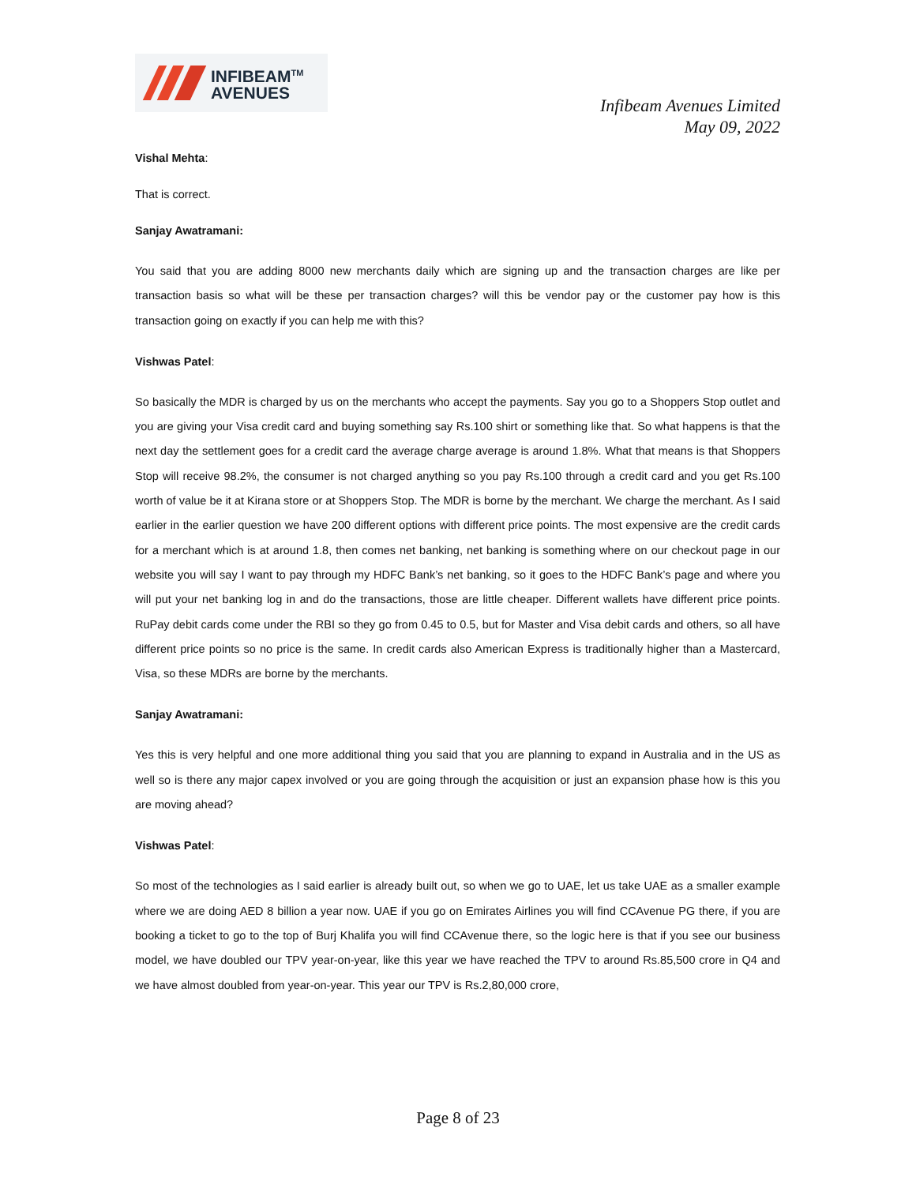INFIBEAM<sup>TM</sup>
AVENUES
Infibeam Avenues Limited
May 09, 2022
Vishal Mehta:
That is correct.
Sanjay Awatramani:
You said that you are adding 8000 new merchants daily which are signing up and the transaction charges are like per transaction basis so what will be these per transaction charges? will this be vendor pay or the customer pay how is this transaction going on exactly if you can help me with this?
Vishwas Patel:
So basically the MDR is charged by us on the merchants who accept the payments. Say you go to a Shoppers Stop outlet and you are giving your Visa credit card and buying something say Rs.100 shirt or something like that. So what happens is that the next day the settlement goes for a credit card the average charge average is around 1.8%. What that means is that Shoppers Stop will receive 98.2%, the consumer is not charged anything so you pay Rs.100 through a credit card and you get Rs.100 worth of value be it at Kirana store or at Shoppers Stop. The MDR is borne by the merchant. We charge the merchant. As I said earlier in the earlier question we have 200 different options with different price points. The most expensive are the credit cards for a merchant which is at around 1.8, then comes net banking, net banking is something where on our checkout page in our website you will say I want to pay through my HDFC Bank’s net banking, so it goes to the HDFC Bank’s page and where you will put your net banking log in and do the transactions, those are little cheaper. Different wallets have different price points. RuPay debit cards come under the RBI so they go from 0.45 to 0.5, but for Master and Visa debit cards and others, so all have different price points so no price is the same. In credit cards also American Express is traditionally higher than a Mastercard, Visa, so these MDRs are borne by the merchants.
Sanjay Awatramani:
Yes this is very helpful and one more additional thing you said that you are planning to expand in Australia and in the US as well so is there any major capex involved or you are going through the acquisition or just an expansion phase how is this you are moving ahead?
Vishwas Patel:
So most of the technologies as I said earlier is already built out, so when we go to UAE, let us take UAE as a smaller example where we are doing AED 8 billion a year now. UAE if you go on Emirates Airlines you will find CCAvenue PG there, if you are booking a ticket to go to the top of Burj Khalifa you will find CCAvenue there, so the logic here is that if you see our business model, we have doubled our TPV year-on-year, like this year we have reached the TPV to around Rs.85,500 crore in Q4 and we have almost doubled from year-on-year. This year our TPV is Rs.2,80,000 crore,
Page 8 of 23